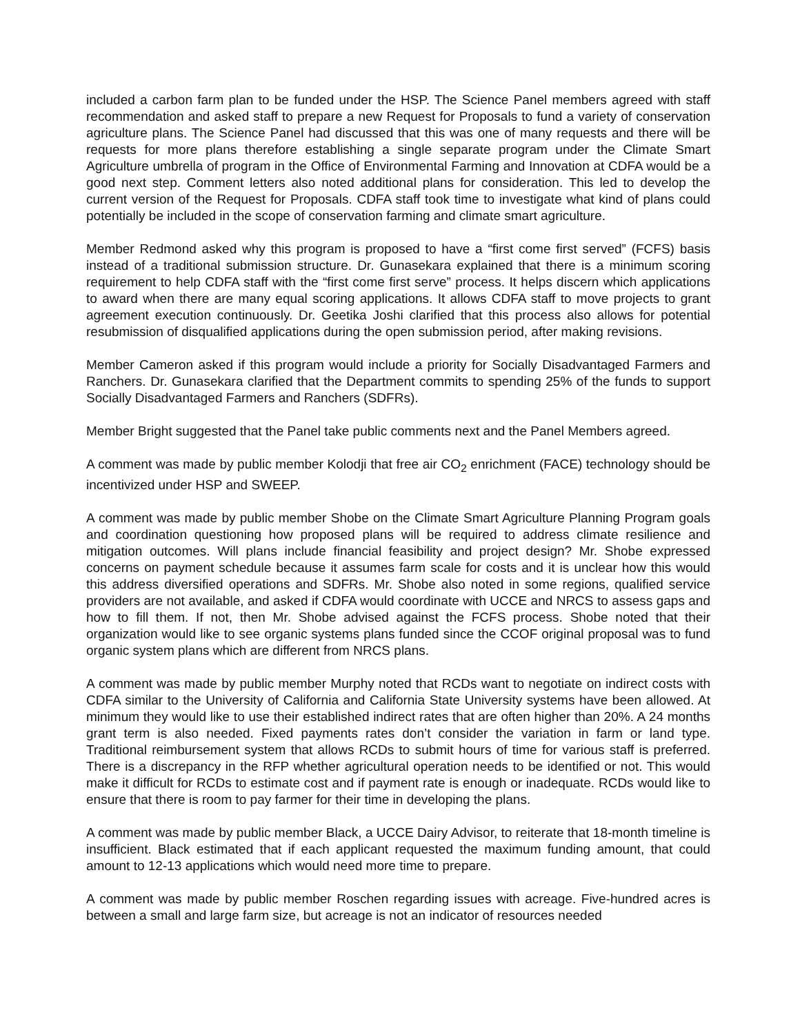included a carbon farm plan to be funded under the HSP. The Science Panel members agreed with staff recommendation and asked staff to prepare a new Request for Proposals to fund a variety of conservation agriculture plans. The Science Panel had discussed that this was one of many requests and there will be requests for more plans therefore establishing a single separate program under the Climate Smart Agriculture umbrella of program in the Office of Environmental Farming and Innovation at CDFA would be a good next step. Comment letters also noted additional plans for consideration. This led to develop the current version of the Request for Proposals. CDFA staff took time to investigate what kind of plans could potentially be included in the scope of conservation farming and climate smart agriculture.
Member Redmond asked why this program is proposed to have a “first come first served” (FCFS) basis instead of a traditional submission structure. Dr. Gunasekara explained that there is a minimum scoring requirement to help CDFA staff with the “first come first serve” process. It helps discern which applications to award when there are many equal scoring applications. It allows CDFA staff to move projects to grant agreement execution continuously. Dr. Geetika Joshi clarified that this process also allows for potential resubmission of disqualified applications during the open submission period, after making revisions.
Member Cameron asked if this program would include a priority for Socially Disadvantaged Farmers and Ranchers. Dr. Gunasekara clarified that the Department commits to spending 25% of the funds to support Socially Disadvantaged Farmers and Ranchers (SDFRs).
Member Bright suggested that the Panel take public comments next and the Panel Members agreed.
A comment was made by public member Kolodji that free air CO<sub>2</sub> enrichment (FACE) technology should be incentivized under HSP and SWEEP.
A comment was made by public member Shobe on the Climate Smart Agriculture Planning Program goals and coordination questioning how proposed plans will be required to address climate resilience and mitigation outcomes. Will plans include financial feasibility and project design? Mr. Shobe expressed concerns on payment schedule because it assumes farm scale for costs and it is unclear how this would this address diversified operations and SDFRs. Mr. Shobe also noted in some regions, qualified service providers are not available, and asked if CDFA would coordinate with UCCE and NRCS to assess gaps and how to fill them. If not, then Mr. Shobe advised against the FCFS process. Shobe noted that their organization would like to see organic systems plans funded since the CCOF original proposal was to fund organic system plans which are different from NRCS plans.
A comment was made by public member Murphy noted that RCDs want to negotiate on indirect costs with CDFA similar to the University of California and California State University systems have been allowed. At minimum they would like to use their established indirect rates that are often higher than 20%. A 24 months grant term is also needed. Fixed payments rates don’t consider the variation in farm or land type. Traditional reimbursement system that allows RCDs to submit hours of time for various staff is preferred. There is a discrepancy in the RFP whether agricultural operation needs to be identified or not. This would make it difficult for RCDs to estimate cost and if payment rate is enough or inadequate. RCDs would like to ensure that there is room to pay farmer for their time in developing the plans.
A comment was made by public member Black, a UCCE Dairy Advisor, to reiterate that 18-month timeline is insufficient. Black estimated that if each applicant requested the maximum funding amount, that could amount to 12-13 applications which would need more time to prepare.
A comment was made by public member Roschen regarding issues with acreage. Five-hundred acres is between a small and large farm size, but acreage is not an indicator of resources needed